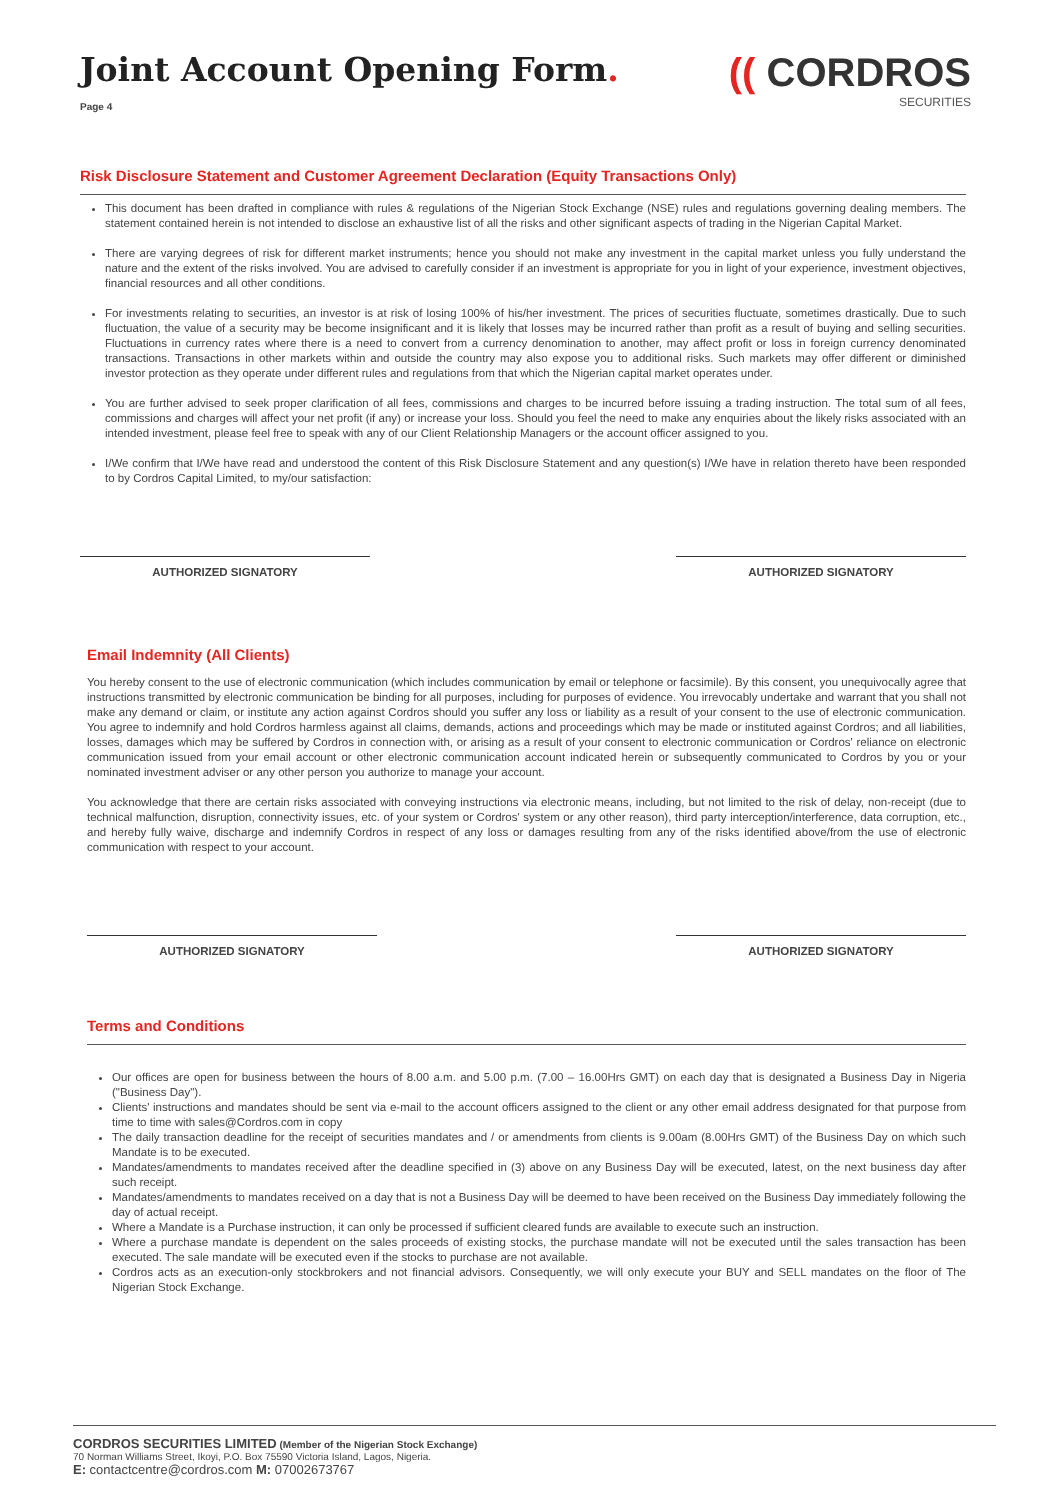Joint Account Opening Form.
Page 4
(( CORDROS
SECURITIES
Risk Disclosure Statement and Customer Agreement Declaration (Equity Transactions Only)
This document has been drafted in compliance with rules & regulations of the Nigerian Stock Exchange (NSE) rules and regulations governing dealing members. The statement contained herein is not intended to disclose an exhaustive list of all the risks and other significant aspects of trading in the Nigerian Capital Market.
There are varying degrees of risk for different market instruments; hence you should not make any investment in the capital market unless you fully understand the nature and the extent of the risks involved. You are advised to carefully consider if an investment is appropriate for you in light of your experience, investment objectives, financial resources and all other conditions.
For investments relating to securities, an investor is at risk of losing 100% of his/her investment. The prices of securities fluctuate, sometimes drastically. Due to such fluctuation, the value of a security may be become insignificant and it is likely that losses may be incurred rather than profit as a result of buying and selling securities. Fluctuations in currency rates where there is a need to convert from a currency denomination to another, may affect profit or loss in foreign currency denominated transactions. Transactions in other markets within and outside the country may also expose you to additional risks. Such markets may offer different or diminished investor protection as they operate under different rules and regulations from that which the Nigerian capital market operates under.
You are further advised to seek proper clarification of all fees, commissions and charges to be incurred before issuing a trading instruction. The total sum of all fees, commissions and charges will affect your net profit (if any) or increase your loss. Should you feel the need to make any enquiries about the likely risks associated with an intended investment, please feel free to speak with any of our Client Relationship Managers or the account officer assigned to you.
I/We confirm that I/We have read and understood the content of this Risk Disclosure Statement and any question(s) I/We have in relation thereto have been responded to by Cordros Capital Limited, to my/our satisfaction:
AUTHORIZED SIGNATORY AUTHORIZED SIGNATORY
Email Indemnity (All Clients)
You hereby consent to the use of electronic communication (which includes communication by email or telephone or facsimile). By this consent, you unequivocally agree that instructions transmitted by electronic communication be binding for all purposes, including for purposes of evidence. You irrevocably undertake and warrant that you shall not make any demand or claim, or institute any action against Cordros should you suffer any loss or liability as a result of your consent to the use of electronic communication. You agree to indemnify and hold Cordros harmless against all claims, demands, actions and proceedings which may be made or instituted against Cordros; and all liabilities, losses, damages which may be suffered by Cordros in connection with, or arising as a result of your consent to electronic communication or Cordros' reliance on electronic communication issued from your email account or other electronic communication account indicated herein or subsequently communicated to Cordros by you or your nominated investment adviser or any other person you authorize to manage your account.
You acknowledge that there are certain risks associated with conveying instructions via electronic means, including, but not limited to the risk of delay, non-receipt (due to technical malfunction, disruption, connectivity issues, etc. of your system or Cordros' system or any other reason), third party interception/interference, data corruption, etc., and hereby fully waive, discharge and indemnify Cordros in respect of any loss or damages resulting from any of the risks identified above/from the use of electronic communication with respect to your account.
AUTHORIZED SIGNATORY AUTHORIZED SIGNATORY
Terms and Conditions
Our offices are open for business between the hours of 8.00 a.m. and 5.00 p.m. (7.00 – 16.00Hrs GMT) on each day that is designated a Business Day in Nigeria ("Business Day").
Clients' instructions and mandates should be sent via e-mail to the account officers assigned to the client or any other email address designated for that purpose from time to time with sales@Cordros.com in copy
The daily transaction deadline for the receipt of securities mandates and / or amendments from clients is 9.00am (8.00Hrs GMT) of the Business Day on which such Mandate is to be executed.
Mandates/amendments to mandates received after the deadline specified in (3) above on any Business Day will be executed, latest, on the next business day after such receipt.
Mandates/amendments to mandates received on a day that is not a Business Day will be deemed to have been received on the Business Day immediately following the day of actual receipt.
Where a Mandate is a Purchase instruction, it can only be processed if sufficient cleared funds are available to execute such an instruction.
Where a purchase mandate is dependent on the sales proceeds of existing stocks, the purchase mandate will not be executed until the sales transaction has been executed. The sale mandate will be executed even if the stocks to purchase are not available.
Cordros acts as an execution-only stockbrokers and not financial advisors. Consequently, we will only execute your BUY and SELL mandates on the floor of The Nigerian Stock Exchange.
CORDROS SECURITIES LIMITED (Member of the Nigerian Stock Exchange)
70 Norman Williams Street, Ikoyi, P.O. Box 75590 Victoria Island, Lagos, Nigeria.
E: contactcentre@cordros.com M: 07002673767